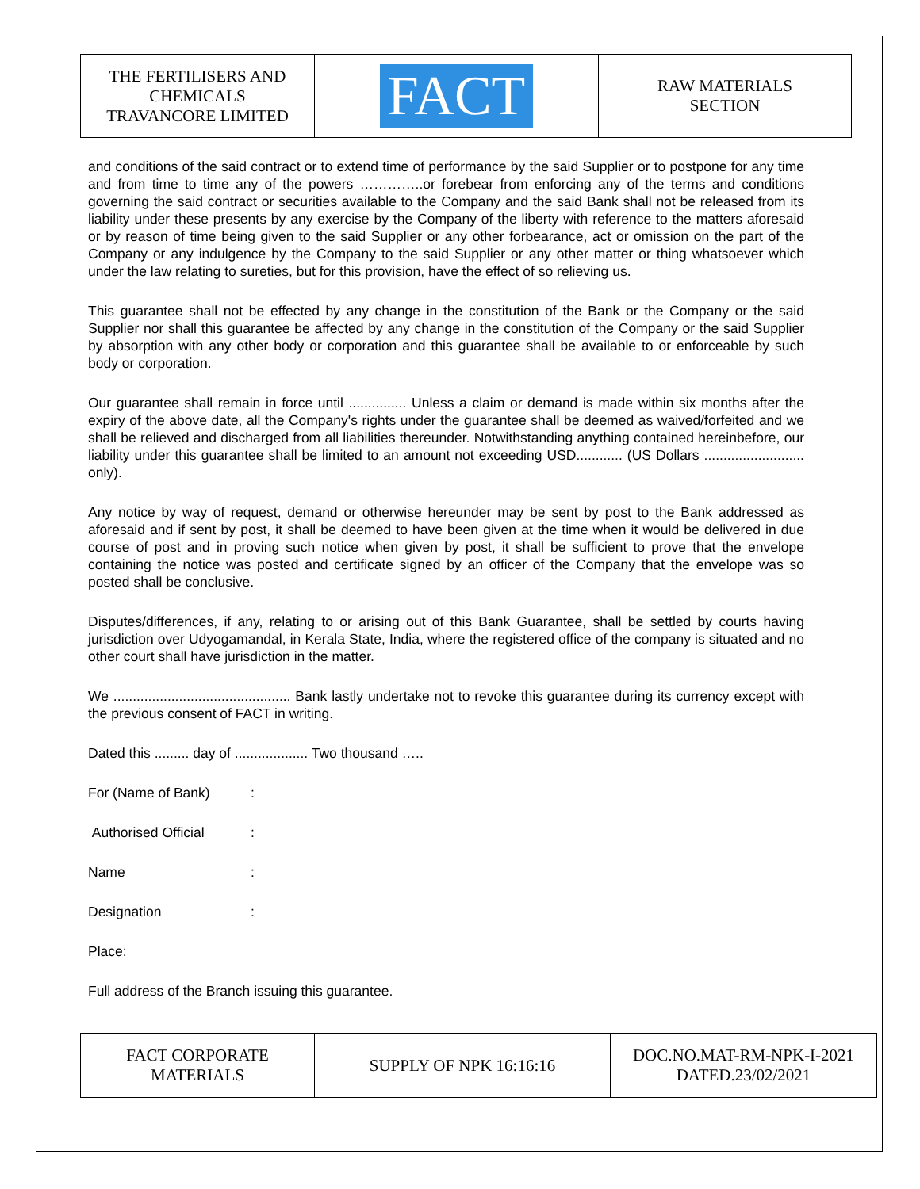| THE FERTILISERS AND CHEMICALS TRAVANCORE LIMITED | FACT | RAW MATERIALS SECTION |
and conditions of the said contract or to extend time of performance by the said Supplier or to postpone for any time and from time to time any of the powers …………..or forebear from enforcing any of the terms and conditions governing the said contract or securities available to the Company and the said Bank shall not be released from its liability under these presents by any exercise by the Company of the liberty with reference to the matters aforesaid or by reason of time being given to the said Supplier or any other forbearance, act or omission on the part of the Company or any indulgence by the Company to the said Supplier or any other matter or thing whatsoever which under the law relating to sureties, but for this provision, have the effect of so relieving us.
This guarantee shall not be effected by any change in the constitution of the Bank or the Company or the said Supplier nor shall this guarantee be affected by any change in the constitution of the Company or the said Supplier by absorption with any other body or corporation and this guarantee shall be available to or enforceable by such body or corporation.
Our guarantee shall remain in force until ............... Unless a claim or demand is made within six months after the expiry of the above date, all the Company's rights under the guarantee shall be deemed as waived/forfeited and we shall be relieved and discharged from all liabilities thereunder. Notwithstanding anything contained hereinbefore, our liability under this guarantee shall be limited to an amount not exceeding USD............ (US Dollars .......................... only).
Any notice by way of request, demand or otherwise hereunder may be sent by post to the Bank addressed as aforesaid and if sent by post, it shall be deemed to have been given at the time when it would be delivered in due course of post and in proving such notice when given by post, it shall be sufficient to prove that the envelope containing the notice was posted and certificate signed by an officer of the Company that the envelope was so posted shall be conclusive.
Disputes/differences, if any, relating to or arising out of this Bank Guarantee, shall be settled by courts having jurisdiction over Udyogamandal, in Kerala State, India, where the registered office of the company is situated and no other court shall have jurisdiction in the matter.
We .............................................. Bank lastly undertake not to revoke this guarantee during its currency except with the previous consent of FACT in writing.
Dated this ......... day of ................... Two thousand …..
For (Name of Bank):
Authorised Official:
Name:
Designation:
Place:
Full address of the Branch issuing this guarantee.
| FACT CORPORATE MATERIALS | SUPPLY OF NPK 16:16:16 | DOC.NO.MAT-RM-NPK-I-2021 DATED.23/02/2021 |